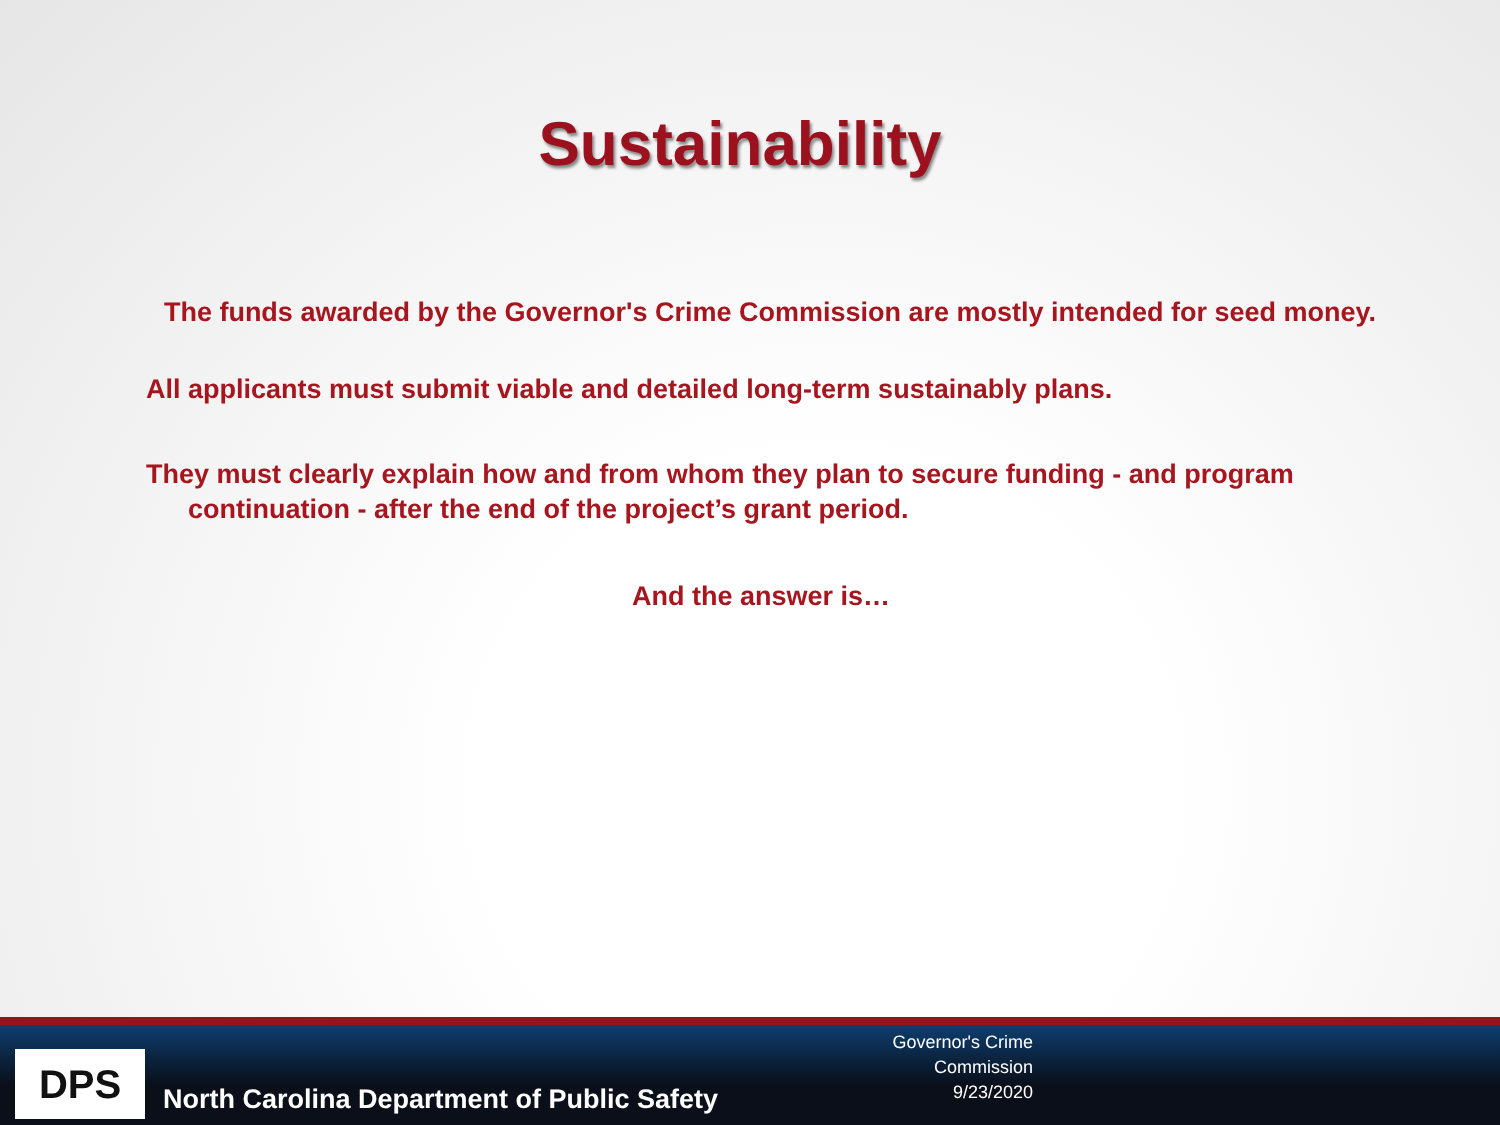Sustainability
The funds awarded by the Governor's Crime Commission are mostly intended for seed money.
All applicants must submit viable and detailed long-term sustainably plans.
They must clearly explain how and from whom they plan to secure funding - and program continuation - after the end of the project’s grant period.
And the answer is…
DPS
North Carolina Department of Public Safety
Governor's Crime Commission
9/23/2020